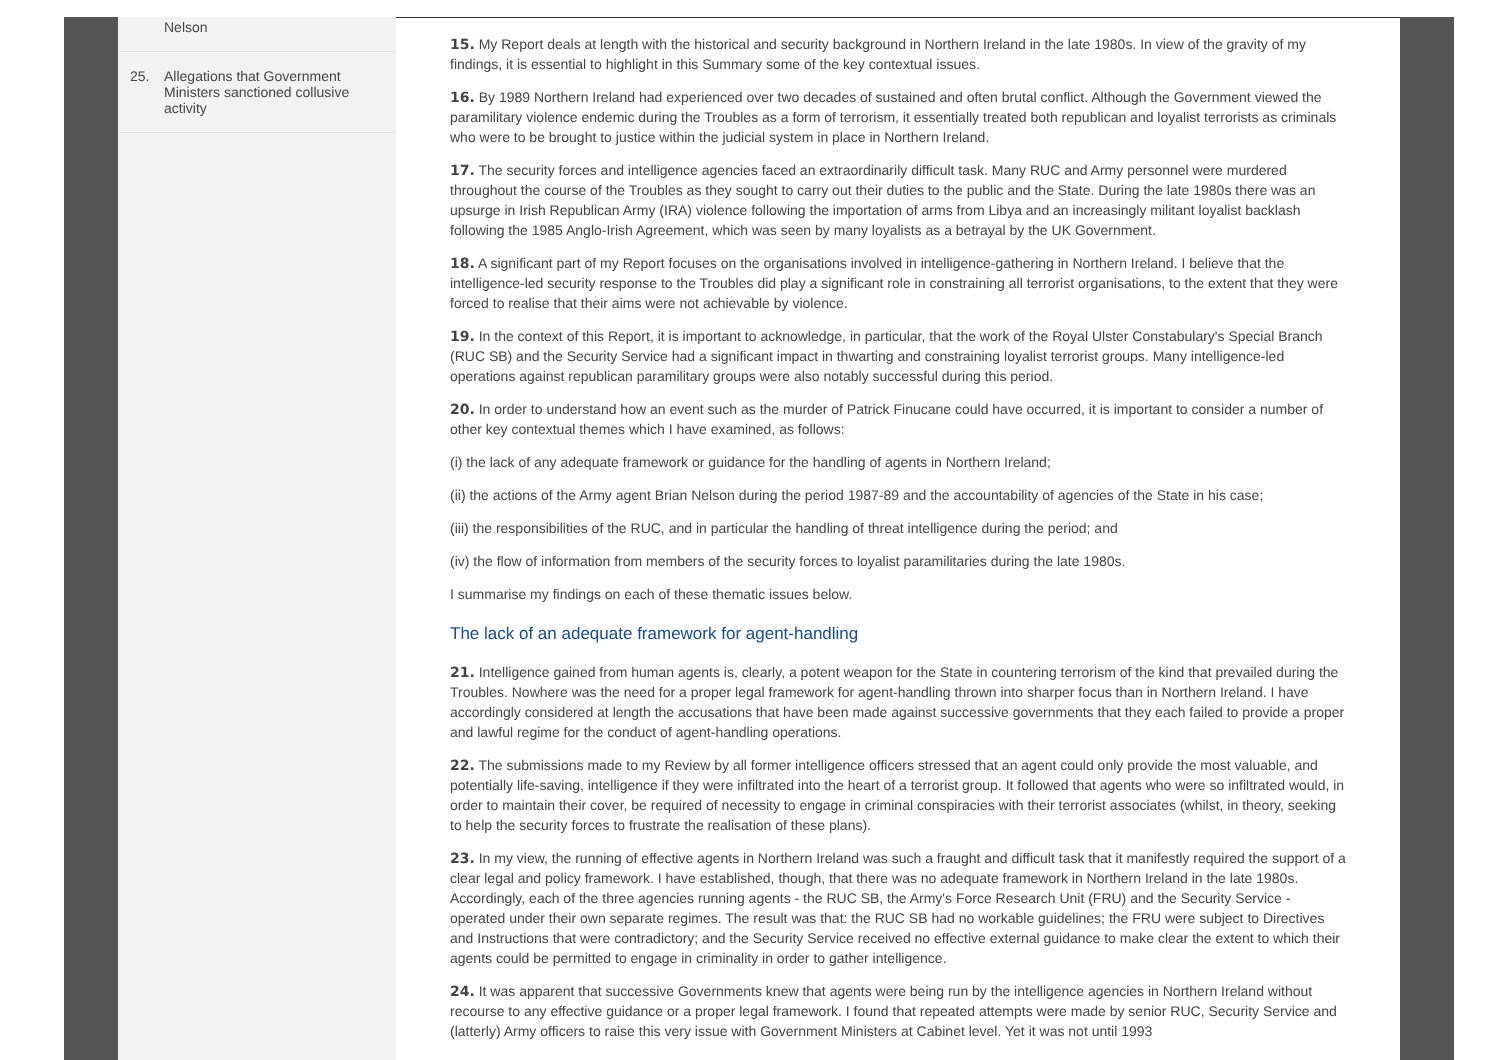Nelson
25. Allegations that Government Ministers sanctioned collusive activity
15. My Report deals at length with the historical and security background in Northern Ireland in the late 1980s. In view of the gravity of my findings, it is essential to highlight in this Summary some of the key contextual issues.
16. By 1989 Northern Ireland had experienced over two decades of sustained and often brutal conflict. Although the Government viewed the paramilitary violence endemic during the Troubles as a form of terrorism, it essentially treated both republican and loyalist terrorists as criminals who were to be brought to justice within the judicial system in place in Northern Ireland.
17. The security forces and intelligence agencies faced an extraordinarily difficult task. Many RUC and Army personnel were murdered throughout the course of the Troubles as they sought to carry out their duties to the public and the State. During the late 1980s there was an upsurge in Irish Republican Army (IRA) violence following the importation of arms from Libya and an increasingly militant loyalist backlash following the 1985 Anglo-Irish Agreement, which was seen by many loyalists as a betrayal by the UK Government.
18. A significant part of my Report focuses on the organisations involved in intelligence-gathering in Northern Ireland. I believe that the intelligence-led security response to the Troubles did play a significant role in constraining all terrorist organisations, to the extent that they were forced to realise that their aims were not achievable by violence.
19. In the context of this Report, it is important to acknowledge, in particular, that the work of the Royal Ulster Constabulary's Special Branch (RUC SB) and the Security Service had a significant impact in thwarting and constraining loyalist terrorist groups. Many intelligence-led operations against republican paramilitary groups were also notably successful during this period.
20. In order to understand how an event such as the murder of Patrick Finucane could have occurred, it is important to consider a number of other key contextual themes which I have examined, as follows:
(i) the lack of any adequate framework or guidance for the handling of agents in Northern Ireland;
(ii) the actions of the Army agent Brian Nelson during the period 1987-89 and the accountability of agencies of the State in his case;
(iii) the responsibilities of the RUC, and in particular the handling of threat intelligence during the period; and
(iv) the flow of information from members of the security forces to loyalist paramilitaries during the late 1980s.
I summarise my findings on each of these thematic issues below.
The lack of an adequate framework for agent-handling
21. Intelligence gained from human agents is, clearly, a potent weapon for the State in countering terrorism of the kind that prevailed during the Troubles. Nowhere was the need for a proper legal framework for agent-handling thrown into sharper focus than in Northern Ireland. I have accordingly considered at length the accusations that have been made against successive governments that they each failed to provide a proper and lawful regime for the conduct of agent-handling operations.
22. The submissions made to my Review by all former intelligence officers stressed that an agent could only provide the most valuable, and potentially life-saving, intelligence if they were infiltrated into the heart of a terrorist group. It followed that agents who were so infiltrated would, in order to maintain their cover, be required of necessity to engage in criminal conspiracies with their terrorist associates (whilst, in theory, seeking to help the security forces to frustrate the realisation of these plans).
23. In my view, the running of effective agents in Northern Ireland was such a fraught and difficult task that it manifestly required the support of a clear legal and policy framework. I have established, though, that there was no adequate framework in Northern Ireland in the late 1980s. Accordingly, each of the three agencies running agents - the RUC SB, the Army's Force Research Unit (FRU) and the Security Service - operated under their own separate regimes. The result was that: the RUC SB had no workable guidelines; the FRU were subject to Directives and Instructions that were contradictory; and the Security Service received no effective external guidance to make clear the extent to which their agents could be permitted to engage in criminality in order to gather intelligence.
24. It was apparent that successive Governments knew that agents were being run by the intelligence agencies in Northern Ireland without recourse to any effective guidance or a proper legal framework. I found that repeated attempts were made by senior RUC, Security Service and (latterly) Army officers to raise this very issue with Government Ministers at Cabinet level. Yet it was not until 1993